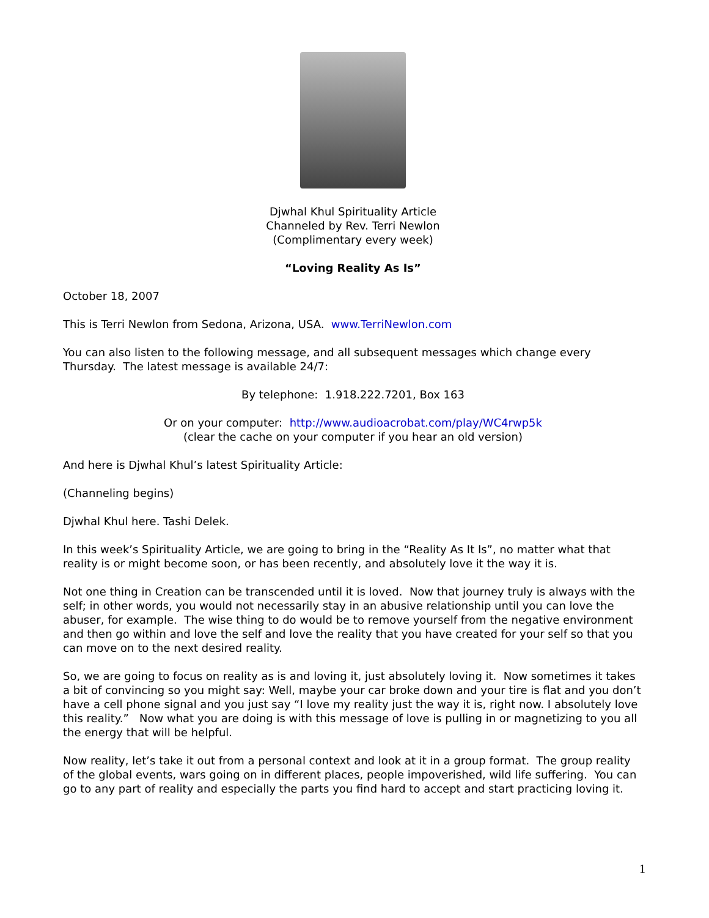Djwhal Khul Spirituality Article
Channeled by Rev. Terri Newlon
(Complimentary every week)
“Loving Reality As Is”
October 18, 2007
This is Terri Newlon from Sedona, Arizona, USA. www.TerriNewlon.com
You can also listen to the following message, and all subsequent messages which change every Thursday. The latest message is available 24/7:
By telephone: 1.918.222.7201, Box 163
Or on your computer: http://www.audioacrobat.com/play/WC4rwp5k
(clear the cache on your computer if you hear an old version)
And here is Djwhal Khul’s latest Spirituality Article:
(Channeling begins)
Djwhal Khul here. Tashi Delek.
In this week’s Spirituality Article, we are going to bring in the “Reality As It Is”, no matter what that reality is or might become soon, or has been recently, and absolutely love it the way it is.
Not one thing in Creation can be transcended until it is loved. Now that journey truly is always with the self; in other words, you would not necessarily stay in an abusive relationship until you can love the abuser, for example. The wise thing to do would be to remove yourself from the negative environment and then go within and love the self and love the reality that you have created for your self so that you can move on to the next desired reality.
So, we are going to focus on reality as is and loving it, just absolutely loving it. Now sometimes it takes a bit of convincing so you might say: Well, maybe your car broke down and your tire is flat and you don’t have a cell phone signal and you just say “I love my reality just the way it is, right now. I absolutely love this reality.” Now what you are doing is with this message of love is pulling in or magnetizing to you all the energy that will be helpful.
Now reality, let’s take it out from a personal context and look at it in a group format. The group reality of the global events, wars going on in different places, people impoverished, wild life suffering. You can go to any part of reality and especially the parts you find hard to accept and start practicing loving it.
1